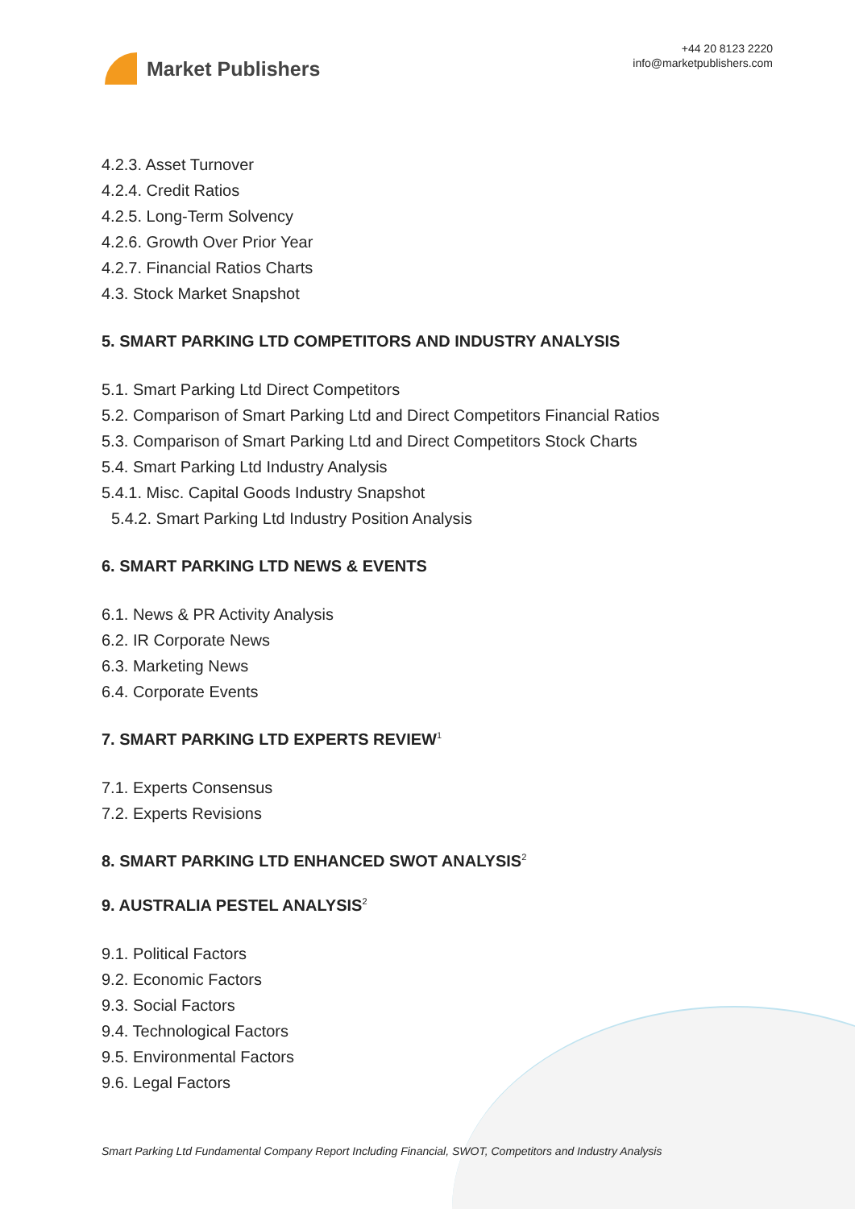Market Publishers
+44 20 8123 2220
info@marketpublishers.com
4.2.3. Asset Turnover
4.2.4. Credit Ratios
4.2.5. Long-Term Solvency
4.2.6. Growth Over Prior Year
4.2.7. Financial Ratios Charts
4.3. Stock Market Snapshot
5. SMART PARKING LTD COMPETITORS AND INDUSTRY ANALYSIS
5.1. Smart Parking Ltd Direct Competitors
5.2. Comparison of Smart Parking Ltd and Direct Competitors Financial Ratios
5.3. Comparison of Smart Parking Ltd and Direct Competitors Stock Charts
5.4. Smart Parking Ltd Industry Analysis
5.4.1. Misc. Capital Goods Industry Snapshot
5.4.2. Smart Parking Ltd Industry Position Analysis
6. SMART PARKING LTD NEWS & EVENTS
6.1. News & PR Activity Analysis
6.2. IR Corporate News
6.3. Marketing News
6.4. Corporate Events
7. SMART PARKING LTD EXPERTS REVIEW<sup>1</sup>
7.1. Experts Consensus
7.2. Experts Revisions
8. SMART PARKING LTD ENHANCED SWOT ANALYSIS<sup>2</sup>
9. AUSTRALIA PESTEL ANALYSIS<sup>2</sup>
9.1. Political Factors
9.2. Economic Factors
9.3. Social Factors
9.4. Technological Factors
9.5. Environmental Factors
9.6. Legal Factors
Smart Parking Ltd Fundamental Company Report Including Financial, SWOT, Competitors and Industry Analysis